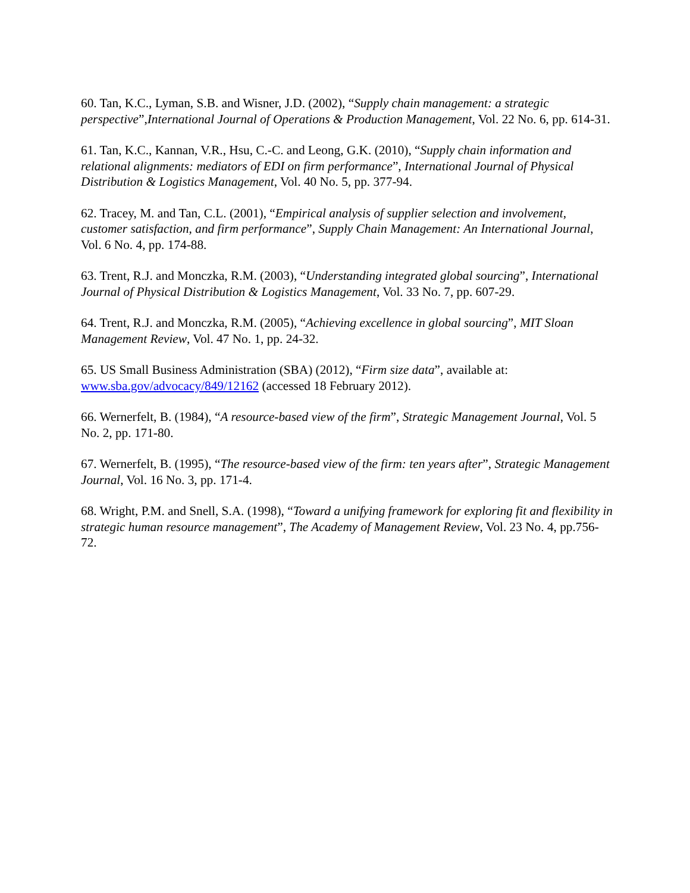60. Tan, K.C., Lyman, S.B. and Wisner, J.D. (2002), “Supply chain management: a strategic perspective”,International Journal of Operations & Production Management, Vol. 22 No. 6, pp. 614-31.
61. Tan, K.C., Kannan, V.R., Hsu, C.-C. and Leong, G.K. (2010), “Supply chain information and relational alignments: mediators of EDI on firm performance”, International Journal of Physical Distribution & Logistics Management, Vol. 40 No. 5, pp. 377-94.
62. Tracey, M. and Tan, C.L. (2001), “Empirical analysis of supplier selection and involvement, customer satisfaction, and firm performance”, Supply Chain Management: An International Journal, Vol. 6 No. 4, pp. 174-88.
63. Trent, R.J. and Monczka, R.M. (2003), “Understanding integrated global sourcing”, International Journal of Physical Distribution & Logistics Management, Vol. 33 No. 7, pp. 607-29.
64. Trent, R.J. and Monczka, R.M. (2005), “Achieving excellence in global sourcing”, MIT Sloan Management Review, Vol. 47 No. 1, pp. 24-32.
65. US Small Business Administration (SBA) (2012), “Firm size data”, available at: www.sba.gov/advocacy/849/12162 (accessed 18 February 2012).
66. Wernerfelt, B. (1984), “A resource-based view of the firm”, Strategic Management Journal, Vol. 5 No. 2, pp. 171-80.
67. Wernerfelt, B. (1995), “The resource-based view of the firm: ten years after”, Strategic Management Journal, Vol. 16 No. 3, pp. 171-4.
68. Wright, P.M. and Snell, S.A. (1998), “Toward a unifying framework for exploring fit and flexibility in strategic human resource management”, The Academy of Management Review, Vol. 23 No. 4, pp.756-72.